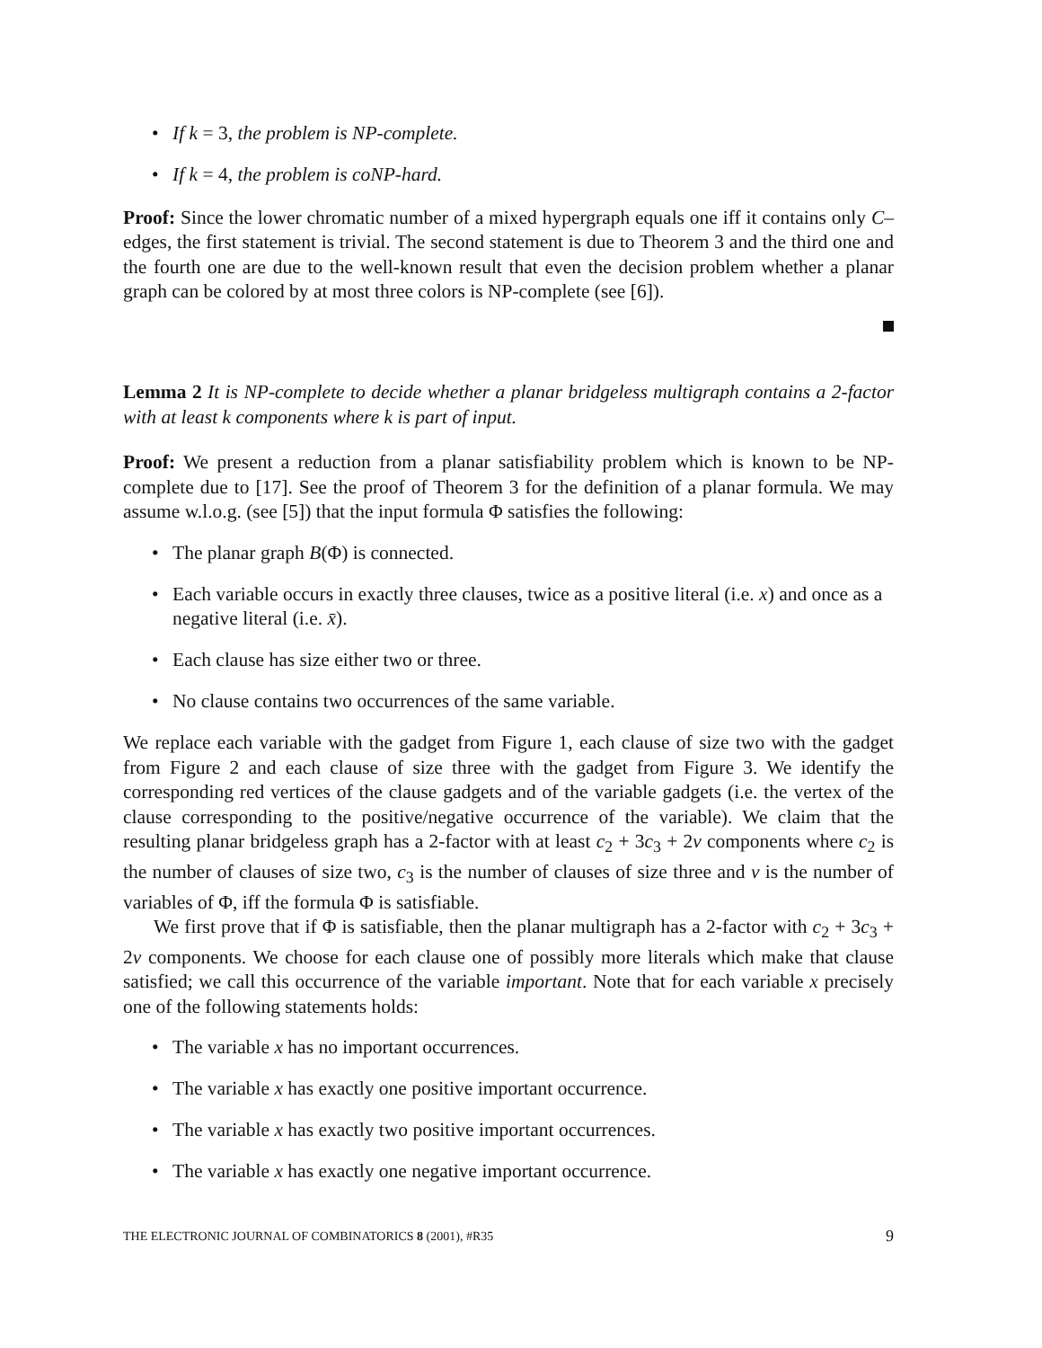• If k = 3, the problem is NP-complete.
• If k = 4, the problem is coNP-hard.
Proof: Since the lower chromatic number of a mixed hypergraph equals one iff it contains only C–edges, the first statement is trivial. The second statement is due to Theorem 3 and the third one and the fourth one are due to the well-known result that even the decision problem whether a planar graph can be colored by at most three colors is NP-complete (see [6]).
Lemma 2 It is NP-complete to decide whether a planar bridgeless multigraph contains a 2-factor with at least k components where k is part of input.
Proof: We present a reduction from a planar satisfiability problem which is known to be NP-complete due to [17]. See the proof of Theorem 3 for the definition of a planar formula. We may assume w.l.o.g. (see [5]) that the input formula Φ satisfies the following:
• The planar graph B(Φ) is connected.
• Each variable occurs in exactly three clauses, twice as a positive literal (i.e. x) and once as a negative literal (i.e. x̄).
• Each clause has size either two or three.
• No clause contains two occurrences of the same variable.
We replace each variable with the gadget from Figure 1, each clause of size two with the gadget from Figure 2 and each clause of size three with the gadget from Figure 3. We identify the corresponding red vertices of the clause gadgets and of the variable gadgets (i.e. the vertex of the clause corresponding to the positive/negative occurrence of the variable). We claim that the resulting planar bridgeless graph has a 2-factor with at least c<sub>2</sub> + 3c<sub>3</sub> + 2v components where c<sub>2</sub> is the number of clauses of size two, c<sub>3</sub> is the number of clauses of size three and v is the number of variables of Φ, iff the formula Φ is satisfiable.
We first prove that if Φ is satisfiable, then the planar multigraph has a 2-factor with c<sub>2</sub> + 3c<sub>3</sub> + 2v components. We choose for each clause one of possibly more literals which make that clause satisfied; we call this occurrence of the variable important. Note that for each variable x precisely one of the following statements holds:
• The variable x has no important occurrences.
• The variable x has exactly one positive important occurrence.
• The variable x has exactly two positive important occurrences.
• The variable x has exactly one negative important occurrence.
THE ELECTRONIC JOURNAL OF COMBINATORICS 8 (2001), #R35 9